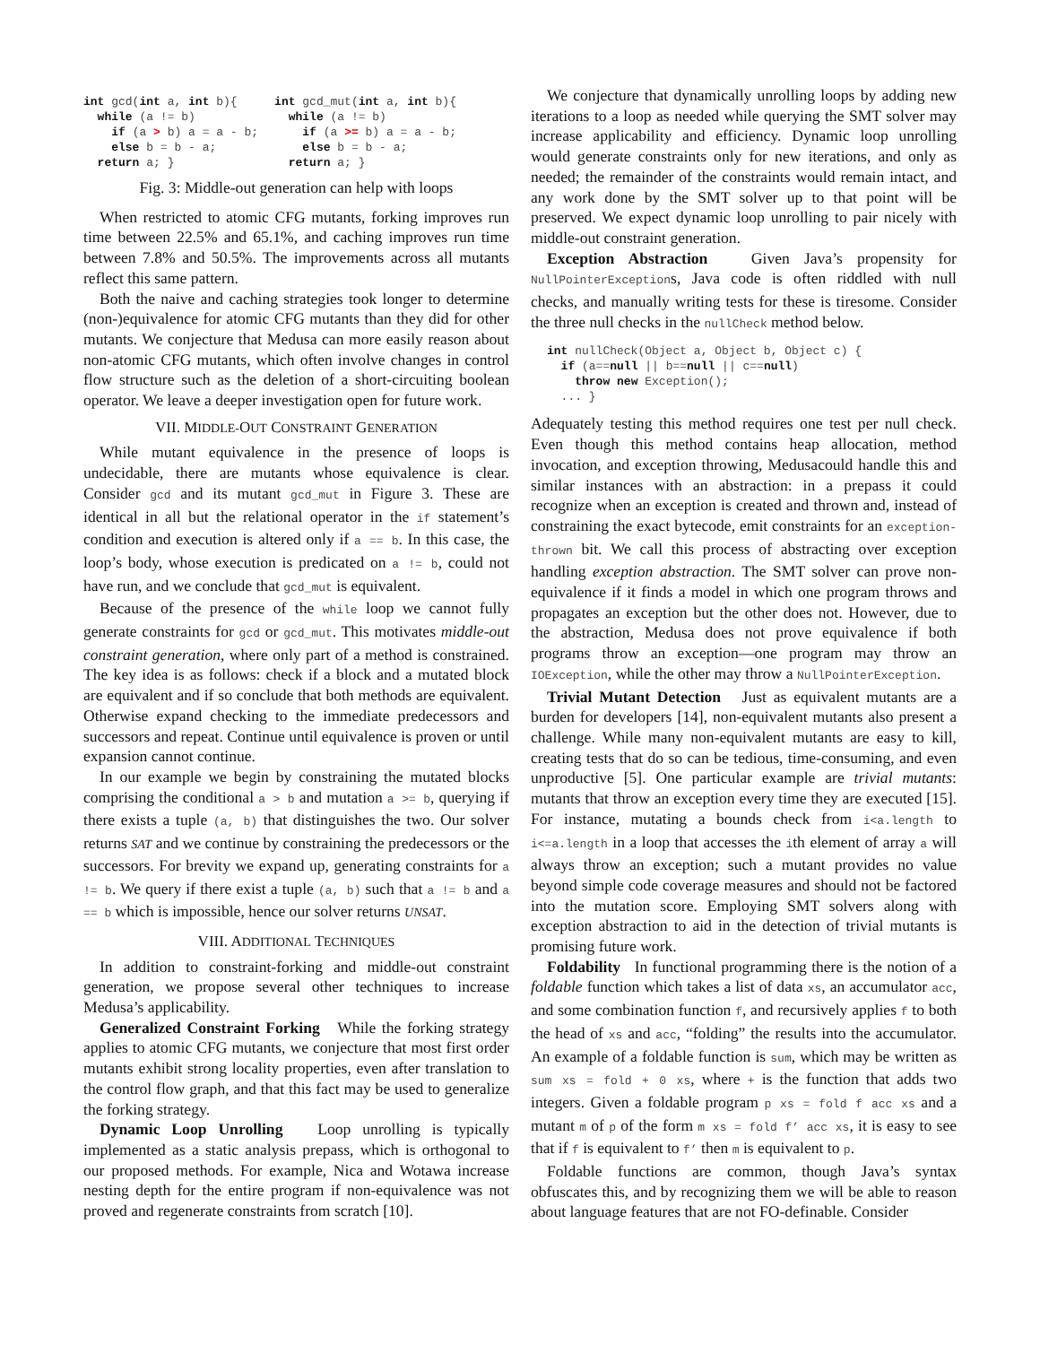int gcd(int a, int b){
  while (a != b)
    if (a > b) a = a - b;
    else b = b - a;
  return a; }
int gcd_mut(int a, int b){
  while (a != b)
    if (a >= b) a = a - b;
    else b = b - a;
  return a; }
Fig. 3: Middle-out generation can help with loops
When restricted to atomic CFG mutants, forking improves run time between 22.5% and 65.1%, and caching improves run time between 7.8% and 50.5%. The improvements across all mutants reflect this same pattern.
Both the naive and caching strategies took longer to determine (non-)equivalence for atomic CFG mutants than they did for other mutants. We conjecture that Medusa can more easily reason about non-atomic CFG mutants, which often involve changes in control flow structure such as the deletion of a short-circuiting boolean operator. We leave a deeper investigation open for future work.
VII. MIDDLE-OUT CONSTRAINT GENERATION
While mutant equivalence in the presence of loops is undecidable, there are mutants whose equivalence is clear. Consider gcd and its mutant gcd_mut in Figure 3. These are identical in all but the relational operator in the if statement’s condition and execution is altered only if a == b. In this case, the loop’s body, whose execution is predicated on a != b, could not have run, and we conclude that gcd_mut is equivalent.
Because of the presence of the while loop we cannot fully generate constraints for gcd or gcd_mut. This motivates middle-out constraint generation, where only part of a method is constrained. The key idea is as follows: check if a block and a mutated block are equivalent and if so conclude that both methods are equivalent. Otherwise expand checking to the immediate predecessors and successors and repeat. Continue until equivalence is proven or until expansion cannot continue.
In our example we begin by constraining the mutated blocks comprising the conditional a > b and mutation a >= b, querying if there exists a tuple (a, b) that distinguishes the two. Our solver returns SAT and we continue by constraining the predecessors or the successors. For brevity we expand up, generating constraints for a != b. We query if there exist a tuple (a, b) such that a != b and a == b which is impossible, hence our solver returns UNSAT.
VIII. ADDITIONAL TECHNIQUES
In addition to constraint-forking and middle-out constraint generation, we propose several other techniques to increase Medusa’s applicability.
Generalized Constraint Forking While the forking strategy applies to atomic CFG mutants, we conjecture that most first order mutants exhibit strong locality properties, even after translation to the control flow graph, and that this fact may be used to generalize the forking strategy.
Dynamic Loop Unrolling Loop unrolling is typically implemented as a static analysis prepass, which is orthogonal to our proposed methods. For example, Nica and Wotawa increase nesting depth for the entire program if non-equivalence was not proved and regenerate constraints from scratch [10].
We conjecture that dynamically unrolling loops by adding new iterations to a loop as needed while querying the SMT solver may increase applicability and efficiency. Dynamic loop unrolling would generate constraints only for new iterations, and only as needed; the remainder of the constraints would remain intact, and any work done by the SMT solver up to that point will be preserved. We expect dynamic loop unrolling to pair nicely with middle-out constraint generation.
Exception Abstraction Given Java’s propensity for NullPointerExceptions, Java code is often riddled with null checks, and manually writing tests for these is tiresome. Consider the three null checks in the nullCheck method below.
int nullCheck(Object a, Object b, Object c) {
  if (a==null || b==null || c==null)
    throw new Exception();
  ... }
Adequately testing this method requires one test per null check. Even though this method contains heap allocation, method invocation, and exception throwing, Medusacould handle this and similar instances with an abstraction: in a prepass it could recognize when an exception is created and thrown and, instead of constraining the exact bytecode, emit constraints for an exception-thrown bit. We call this process of abstracting over exception handling exception abstraction. The SMT solver can prove non-equivalence if it finds a model in which one program throws and propagates an exception but the other does not. However, due to the abstraction, Medusa does not prove equivalence if both programs throw an exception—one program may throw an IOException, while the other may throw a NullPointerException.
Trivial Mutant Detection Just as equivalent mutants are a burden for developers [14], non-equivalent mutants also present a challenge. While many non-equivalent mutants are easy to kill, creating tests that do so can be tedious, time-consuming, and even unproductive [5]. One particular example are trivial mutants: mutants that throw an exception every time they are executed [15]. For instance, mutating a bounds check from i<a.length to i<=a.length in a loop that accesses the ith element of array a will always throw an exception; such a mutant provides no value beyond simple code coverage measures and should not be factored into the mutation score. Employing SMT solvers along with exception abstraction to aid in the detection of trivial mutants is promising future work.
Foldability In functional programming there is the notion of a foldable function which takes a list of data xs, an accumulator acc, and some combination function f, and recursively applies f to both the head of xs and acc, “folding” the results into the accumulator. An example of a foldable function is sum, which may be written as sum xs = fold + 0 xs, where + is the function that adds two integers. Given a foldable program p xs = fold f acc xs and a mutant m of p of the form m xs = fold f’ acc xs, it is easy to see that if f is equivalent to f’ then m is equivalent to p.
Foldable functions are common, though Java’s syntax obfuscates this, and by recognizing them we will be able to reason about language features that are not FO-definable. Consider